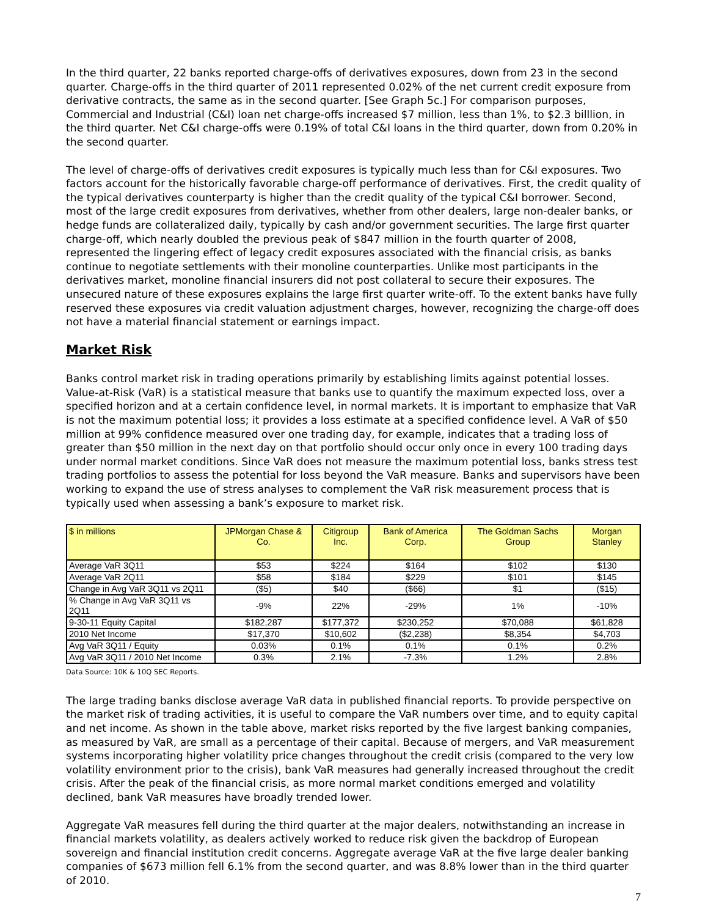In the third quarter, 22 banks reported charge-offs of derivatives exposures, down from 23 in the second quarter. Charge-offs in the third quarter of 2011 represented 0.02% of the net current credit exposure from derivative contracts, the same as in the second quarter. [See Graph 5c.] For comparison purposes, Commercial and Industrial (C&I) loan net charge-offs increased $7 million, less than 1%, to $2.3 billlion, in the third quarter. Net C&I charge-offs were 0.19% of total C&I loans in the third quarter, down from 0.20% in the second quarter.
The level of charge-offs of derivatives credit exposures is typically much less than for C&I exposures. Two factors account for the historically favorable charge-off performance of derivatives. First, the credit quality of the typical derivatives counterparty is higher than the credit quality of the typical C&I borrower. Second, most of the large credit exposures from derivatives, whether from other dealers, large non-dealer banks, or hedge funds are collateralized daily, typically by cash and/or government securities. The large first quarter charge-off, which nearly doubled the previous peak of $847 million in the fourth quarter of 2008, represented the lingering effect of legacy credit exposures associated with the financial crisis, as banks continue to negotiate settlements with their monoline counterparties. Unlike most participants in the derivatives market, monoline financial insurers did not post collateral to secure their exposures. The unsecured nature of these exposures explains the large first quarter write-off. To the extent banks have fully reserved these exposures via credit valuation adjustment charges, however, recognizing the charge-off does not have a material financial statement or earnings impact.
Market Risk
Banks control market risk in trading operations primarily by establishing limits against potential losses. Value-at-Risk (VaR) is a statistical measure that banks use to quantify the maximum expected loss, over a specified horizon and at a certain confidence level, in normal markets. It is important to emphasize that VaR is not the maximum potential loss; it provides a loss estimate at a specified confidence level. A VaR of $50 million at 99% confidence measured over one trading day, for example, indicates that a trading loss of greater than $50 million in the next day on that portfolio should occur only once in every 100 trading days under normal market conditions. Since VaR does not measure the maximum potential loss, banks stress test trading portfolios to assess the potential for loss beyond the VaR measure. Banks and supervisors have been working to expand the use of stress analyses to complement the VaR risk measurement process that is typically used when assessing a bank’s exposure to market risk.
| $ in millions | JPMorgan Chase & Co. | Citigroup Inc. | Bank of America Corp. | The Goldman Sachs Group | Morgan Stanley |
| --- | --- | --- | --- | --- | --- |
| Average VaR 3Q11 | $53 | $224 | $164 | $102 | $130 |
| Average VaR 2Q11 | $58 | $184 | $229 | $101 | $145 |
| Change in Avg VaR 3Q11 vs 2Q11 | ($5) | $40 | ($66) | $1 | ($15) |
| % Change in Avg VaR 3Q11 vs 2Q11 | -9% | 22% | -29% | 1% | -10% |
| 9-30-11 Equity Capital | $182,287 | $177,372 | $230,252 | $70,088 | $61,828 |
| 2010 Net Income | $17,370 | $10,602 | ($2,238) | $8,354 | $4,703 |
| Avg VaR 3Q11 / Equity | 0.03% | 0.1% | 0.1% | 0.1% | 0.2% |
| Avg VaR 3Q11 / 2010 Net Income | 0.3% | 2.1% | -7.3% | 1.2% | 2.8% |
Data Source: 10K & 10Q SEC Reports.
The large trading banks disclose average VaR data in published financial reports. To provide perspective on the market risk of trading activities, it is useful to compare the VaR numbers over time, and to equity capital and net income. As shown in the table above, market risks reported by the five largest banking companies, as measured by VaR, are small as a percentage of their capital. Because of mergers, and VaR measurement systems incorporating higher volatility price changes throughout the credit crisis (compared to the very low volatility environment prior to the crisis), bank VaR measures had generally increased throughout the credit crisis. After the peak of the financial crisis, as more normal market conditions emerged and volatility declined, bank VaR measures have broadly trended lower.
Aggregate VaR measures fell during the third quarter at the major dealers, notwithstanding an increase in financial markets volatility, as dealers actively worked to reduce risk given the backdrop of European sovereign and financial institution credit concerns. Aggregate average VaR at the five large dealer banking companies of $673 million fell 6.1% from the second quarter, and was 8.8% lower than in the third quarter of 2010.
7